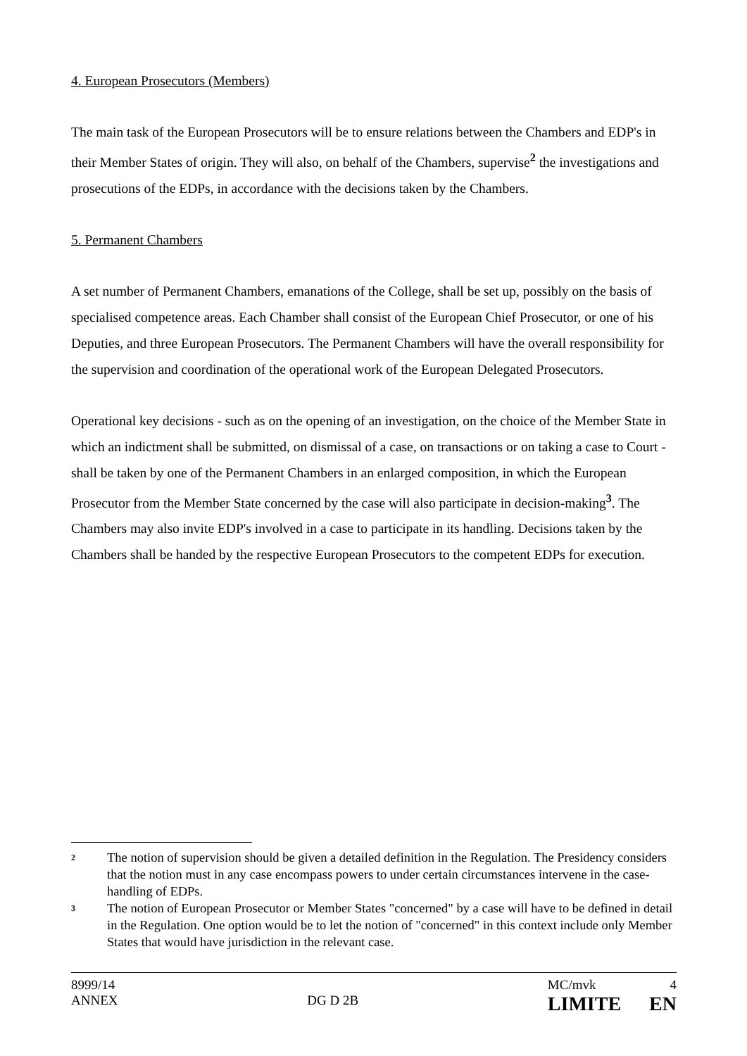4. European Prosecutors (Members)
The main task of the European Prosecutors will be to ensure relations between the Chambers and EDP's in their Member States of origin. They will also, on behalf of the Chambers, supervise<sup>2</sup> the investigations and prosecutions of the EDPs, in accordance with the decisions taken by the Chambers.
5. Permanent Chambers
A set number of Permanent Chambers, emanations of the College, shall be set up, possibly on the basis of specialised competence areas. Each Chamber shall consist of the European Chief Prosecutor, or one of his Deputies, and three European Prosecutors. The Permanent Chambers will have the overall responsibility for the supervision and coordination of the operational work of the European Delegated Prosecutors.
Operational key decisions - such as on the opening of an investigation, on the choice of the Member State in which an indictment shall be submitted, on dismissal of a case, on transactions or on taking a case to Court - shall be taken by one of the Permanent Chambers in an enlarged composition, in which the European Prosecutor from the Member State concerned by the case will also participate in decision-making<sup>3</sup>. The Chambers may also invite EDP's involved in a case to participate in its handling. Decisions taken by the Chambers shall be handed by the respective European Prosecutors to the competent EDPs for execution.
2 The notion of supervision should be given a detailed definition in the Regulation. The Presidency considers that the notion must in any case encompass powers to under certain circumstances intervene in the case-handling of EDPs.
3 The notion of European Prosecutor or Member States "concerned" by a case will have to be defined in detail in the Regulation. One option would be to let the notion of "concerned" in this context include only Member States that would have jurisdiction in the relevant case.
8999/14
ANNEX
DG D 2B
MC/mvk
LIMITE
4
EN